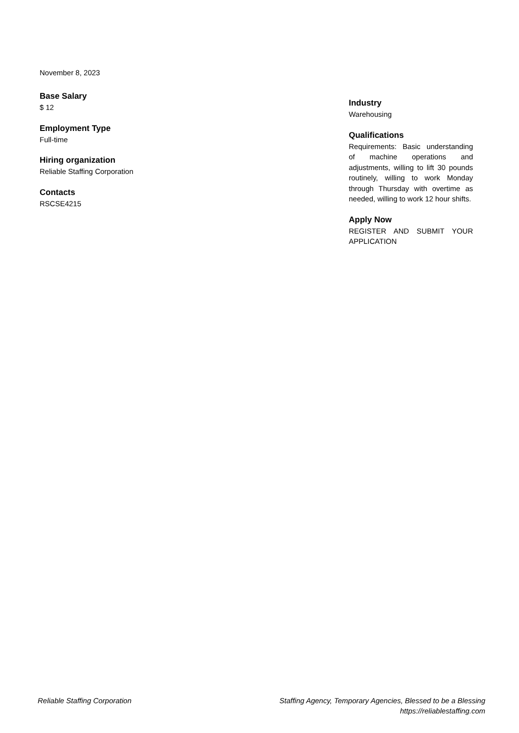November 8, 2023
Base Salary
$ 12
Employment Type
Full-time
Hiring organization
Reliable Staffing Corporation
Contacts
RSCSE4215
Industry
Warehousing
Qualifications
Requirements: Basic understanding of machine operations and adjustments, willing to lift 30 pounds routinely, willing to work Monday through Thursday with overtime as needed, willing to work 12 hour shifts.
Apply Now
REGISTER AND SUBMIT YOUR APPLICATION
Reliable Staffing Corporation Staffing Agency, Temporary Agencies, Blessed to be a Blessing
https://reliablestaffing.com